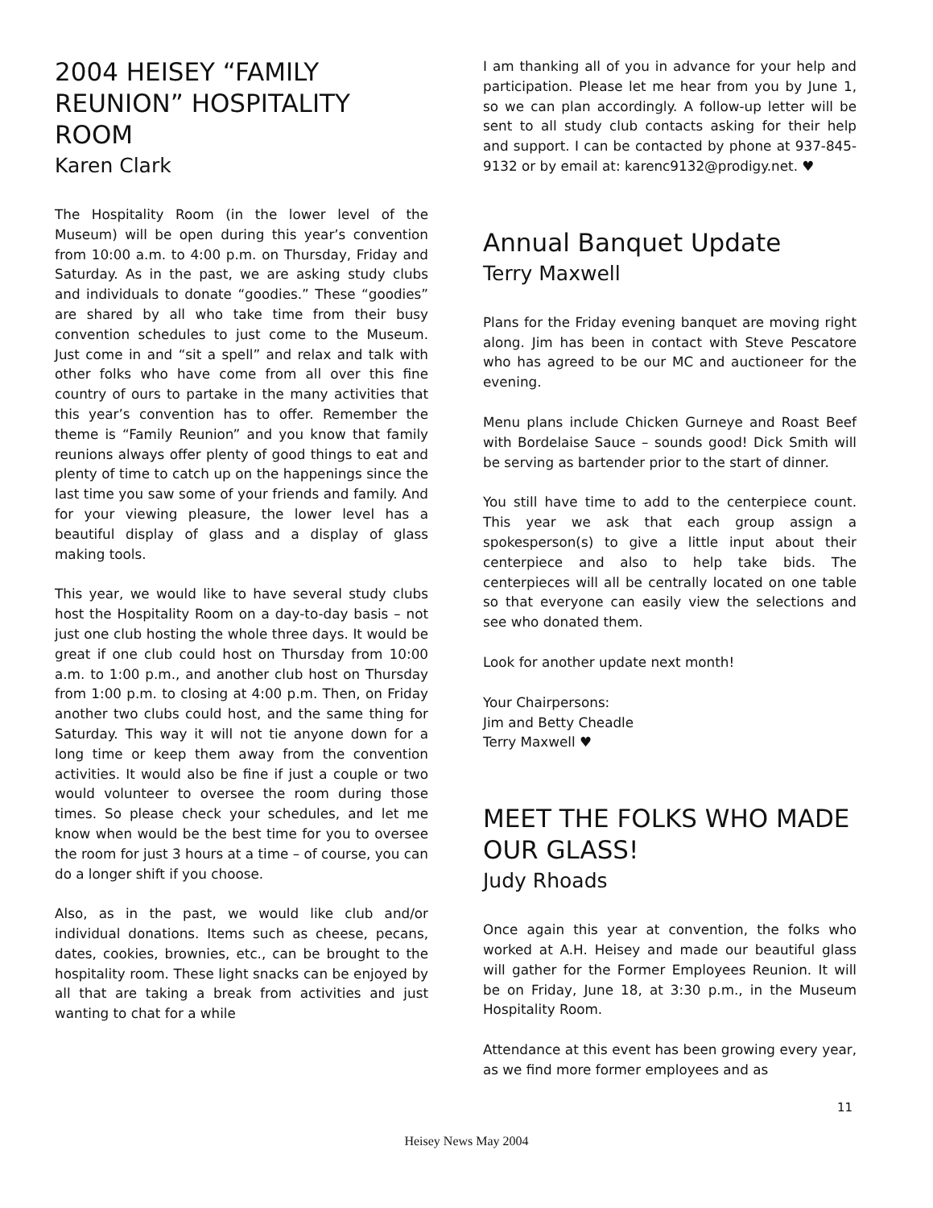2004 HEISEY “FAMILY REUNION” HOSPITALITY ROOM
Karen Clark
The Hospitality Room (in the lower level of the Museum) will be open during this year’s convention from 10:00 a.m. to 4:00 p.m. on Thursday, Friday and Saturday. As in the past, we are asking study clubs and individuals to donate “goodies.” These “goodies” are shared by all who take time from their busy convention schedules to just come to the Museum. Just come in and “sit a spell” and relax and talk with other folks who have come from all over this fine country of ours to partake in the many activities that this year’s convention has to offer. Remember the theme is “Family Reunion” and you know that family reunions always offer plenty of good things to eat and plenty of time to catch up on the happenings since the last time you saw some of your friends and family. And for your viewing pleasure, the lower level has a beautiful display of glass and a display of glass making tools.
This year, we would like to have several study clubs host the Hospitality Room on a day-to-day basis – not just one club hosting the whole three days. It would be great if one club could host on Thursday from 10:00 a.m. to 1:00 p.m., and another club host on Thursday from 1:00 p.m. to closing at 4:00 p.m. Then, on Friday another two clubs could host, and the same thing for Saturday. This way it will not tie anyone down for a long time or keep them away from the convention activities. It would also be fine if just a couple or two would volunteer to oversee the room during those times. So please check your schedules, and let me know when would be the best time for you to oversee the room for just 3 hours at a time – of course, you can do a longer shift if you choose.
Also, as in the past, we would like club and/or individual donations. Items such as cheese, pecans, dates, cookies, brownies, etc., can be brought to the hospitality room. These light snacks can be enjoyed by all that are taking a break from activities and just wanting to chat for a while
I am thanking all of you in advance for your help and participation. Please let me hear from you by June 1, so we can plan accordingly. A follow-up letter will be sent to all study club contacts asking for their help and support. I can be contacted by phone at 937-845-9132 or by email at: karenc9132@prodigy.net. ♥
Annual Banquet Update
Terry Maxwell
Plans for the Friday evening banquet are moving right along. Jim has been in contact with Steve Pescatore who has agreed to be our MC and auctioneer for the evening.
Menu plans include Chicken Gurneye and Roast Beef with Bordelaise Sauce – sounds good! Dick Smith will be serving as bartender prior to the start of dinner.
You still have time to add to the centerpiece count. This year we ask that each group assign a spokesperson(s) to give a little input about their centerpiece and also to help take bids. The centerpieces will all be centrally located on one table so that everyone can easily view the selections and see who donated them.
Look for another update next month!
Your Chairpersons:
Jim and Betty Cheadle
Terry Maxwell ♥
MEET THE FOLKS WHO MADE OUR GLASS!
Judy Rhoads
Once again this year at convention, the folks who worked at A.H. Heisey and made our beautiful glass will gather for the Former Employees Reunion. It will be on Friday, June 18, at 3:30 p.m., in the Museum Hospitality Room.
Attendance at this event has been growing every year, as we find more former employees and as
11
Heisey News May 2004